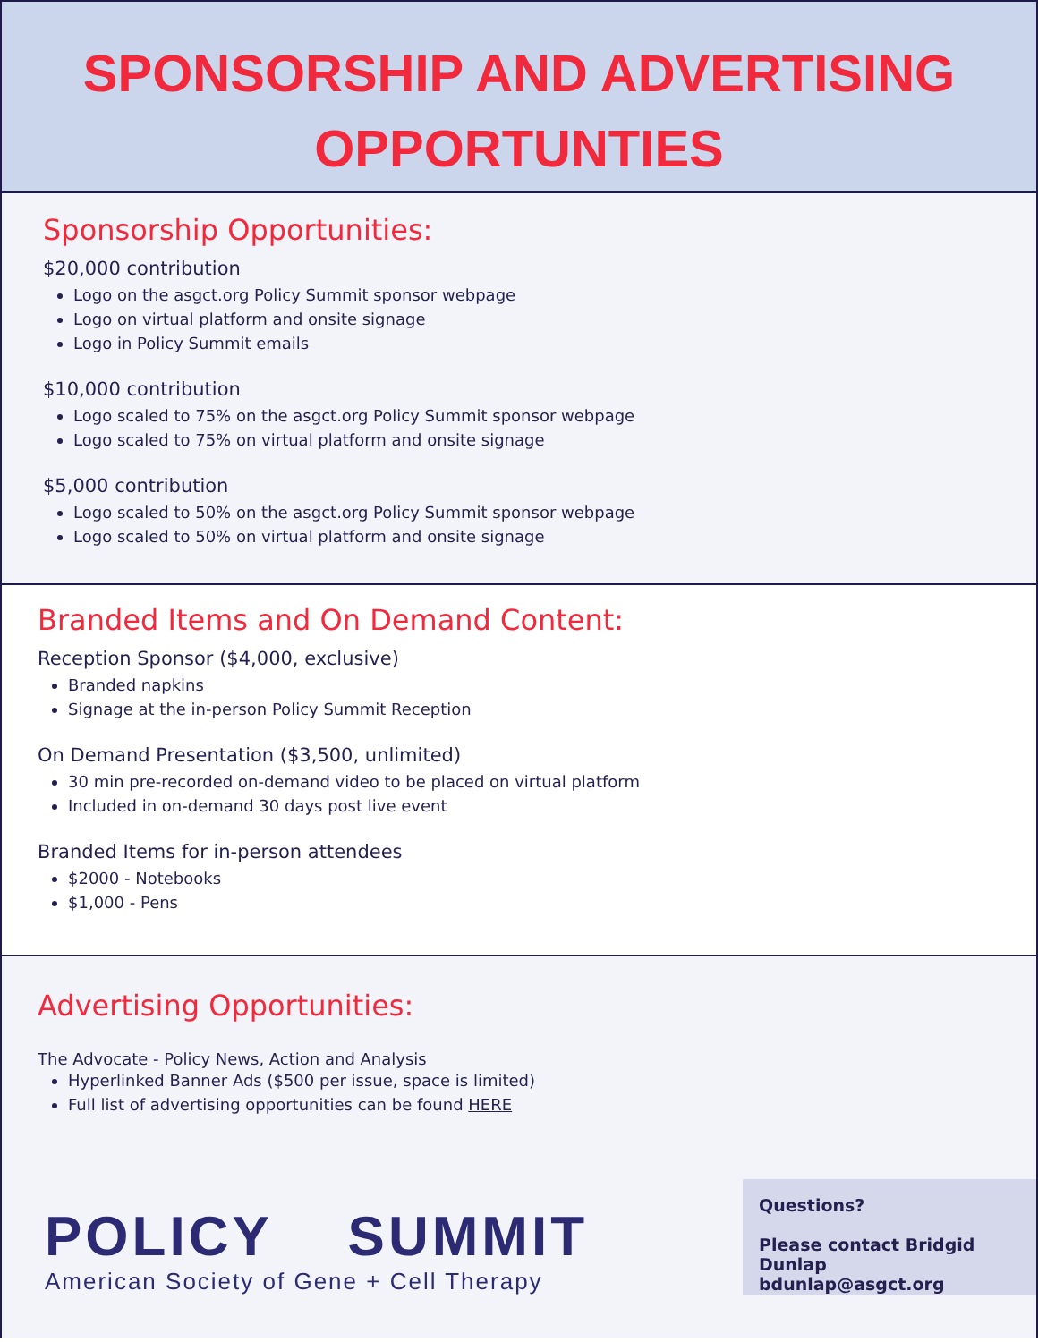SPONSORSHIP AND ADVERTISING
OPPORTUNTIES
Sponsorship Opportunities:
$20,000 contribution
Logo on the asgct.org Policy Summit sponsor webpage
Logo on virtual platform and onsite signage
Logo in Policy Summit emails
$10,000 contribution
Logo scaled to 75% on the asgct.org Policy Summit sponsor webpage
Logo scaled to 75% on virtual platform and onsite signage
$5,000 contribution
Logo scaled to 50% on the asgct.org Policy Summit sponsor webpage
Logo scaled to 50% on virtual platform and onsite signage
Branded Items and On Demand Content:
Reception Sponsor ($4,000, exclusive)
Branded napkins
Signage at the in-person Policy Summit Reception
On Demand Presentation ($3,500, unlimited)
30 min pre-recorded on-demand video to be placed on virtual platform
Included in on-demand 30 days post live event
Branded Items for in-person attendees
$2000 - Notebooks
$1,000 - Pens
Advertising Opportunities:
The Advocate - Policy News, Action and Analysis
Hyperlinked Banner Ads ($500 per issue, space is limited)
Full list of advertising opportunities can be found HERE
POLICY SUMMIT
American Society of Gene + Cell Therapy
Questions?
Please contact Bridgid Dunlap
bdunlap@asgct.org